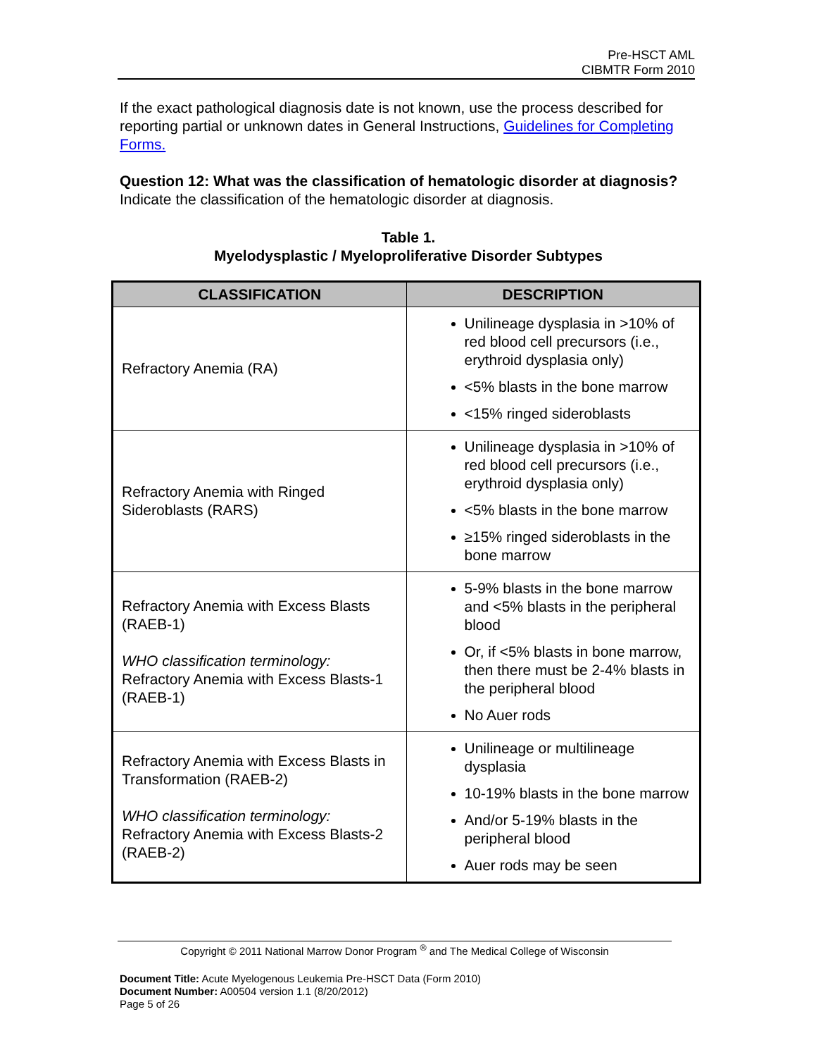Pre-HSCT AML
CIBMTR Form 2010
If the exact pathological diagnosis date is not known, use the process described for reporting partial or unknown dates in General Instructions, Guidelines for Completing Forms.
Question 12: What was the classification of hematologic disorder at diagnosis?
Indicate the classification of the hematologic disorder at diagnosis.
Table 1.
Myelodysplastic / Myeloproliferative Disorder Subtypes
| CLASSIFICATION | DESCRIPTION |
| --- | --- |
| Refractory Anemia (RA) | Unilineage dysplasia in >10% of red blood cell precursors (i.e., erythroid dysplasia only) <5% blasts in the bone marrow <15% ringed sideroblasts |
| Refractory Anemia with Ringed Sideroblasts (RARS) | Unilineage dysplasia in >10% of red blood cell precursors (i.e., erythroid dysplasia only) <5% blasts in the bone marrow ≥15% ringed sideroblasts in the bone marrow |
| Refractory Anemia with Excess Blasts (RAEB-1) WHO classification terminology: Refractory Anemia with Excess Blasts-1 (RAEB-1) | 5-9% blasts in the bone marrow and <5% blasts in the peripheral blood Or, if <5% blasts in bone marrow, then there must be 2-4% blasts in the peripheral blood No Auer rods |
| Refractory Anemia with Excess Blasts in Transformation (RAEB-2) WHO classification terminology: Refractory Anemia with Excess Blasts-2 (RAEB-2) | Unilineage or multilineage dysplasia 10-19% blasts in the bone marrow And/or 5-19% blasts in the peripheral blood Auer rods may be seen |
Copyright © 2011 National Marrow Donor Program <sup>®</sup> and The Medical College of Wisconsin
Document Title: Acute Myelogenous Leukemia Pre-HSCT Data (Form 2010)
Document Number: A00504 version 1.1 (8/20/2012)
Page 5 of 26